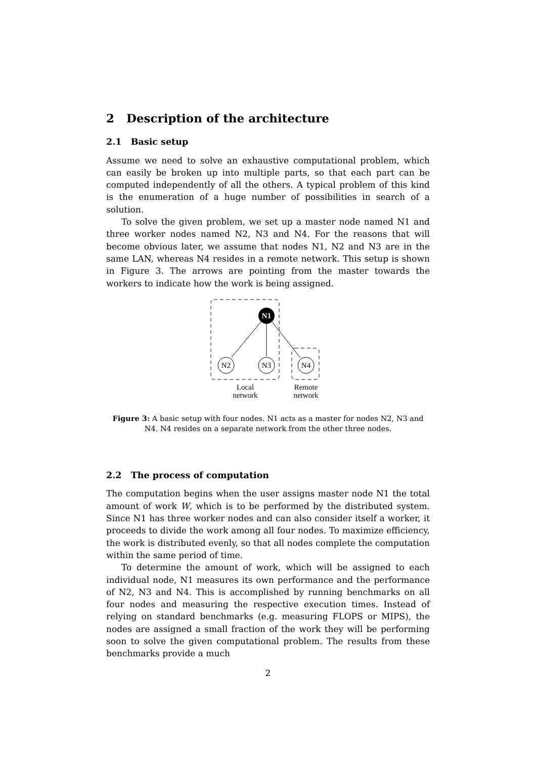2 Description of the architecture
2.1 Basic setup
Assume we need to solve an exhaustive computational problem, which can easily be broken up into multiple parts, so that each part can be computed independently of all the others. A typical problem of this kind is the enumeration of a huge number of possibilities in search of a solution.
To solve the given problem, we set up a master node named N1 and three worker nodes named N2, N3 and N4. For the reasons that will become obvious later, we assume that nodes N1, N2 and N3 are in the same LAN, whereas N4 resides in a remote network. This setup is shown in Figure 3. The arrows are pointing from the master towards the workers to indicate how the work is being assigned.
N1
N2
N3
N4
Local
network
Remote
network
Figure 3: A basic setup with four nodes. N1 acts as a master for nodes N2, N3 and N4. N4 resides on a separate network from the other three nodes.
2.2 The process of computation
The computation begins when the user assigns master node N1 the total amount of work W, which is to be performed by the distributed system. Since N1 has three worker nodes and can also consider itself a worker, it proceeds to divide the work among all four nodes. To maximize efficiency, the work is distributed evenly, so that all nodes complete the computation within the same period of time.
To determine the amount of work, which will be assigned to each individual node, N1 measures its own performance and the performance of N2, N3 and N4. This is accomplished by running benchmarks on all four nodes and measuring the respective execution times. Instead of relying on standard benchmarks (e.g. measuring FLOPS or MIPS), the nodes are assigned a small fraction of the work they will be performing soon to solve the given computational problem. The results from these benchmarks provide a much
2